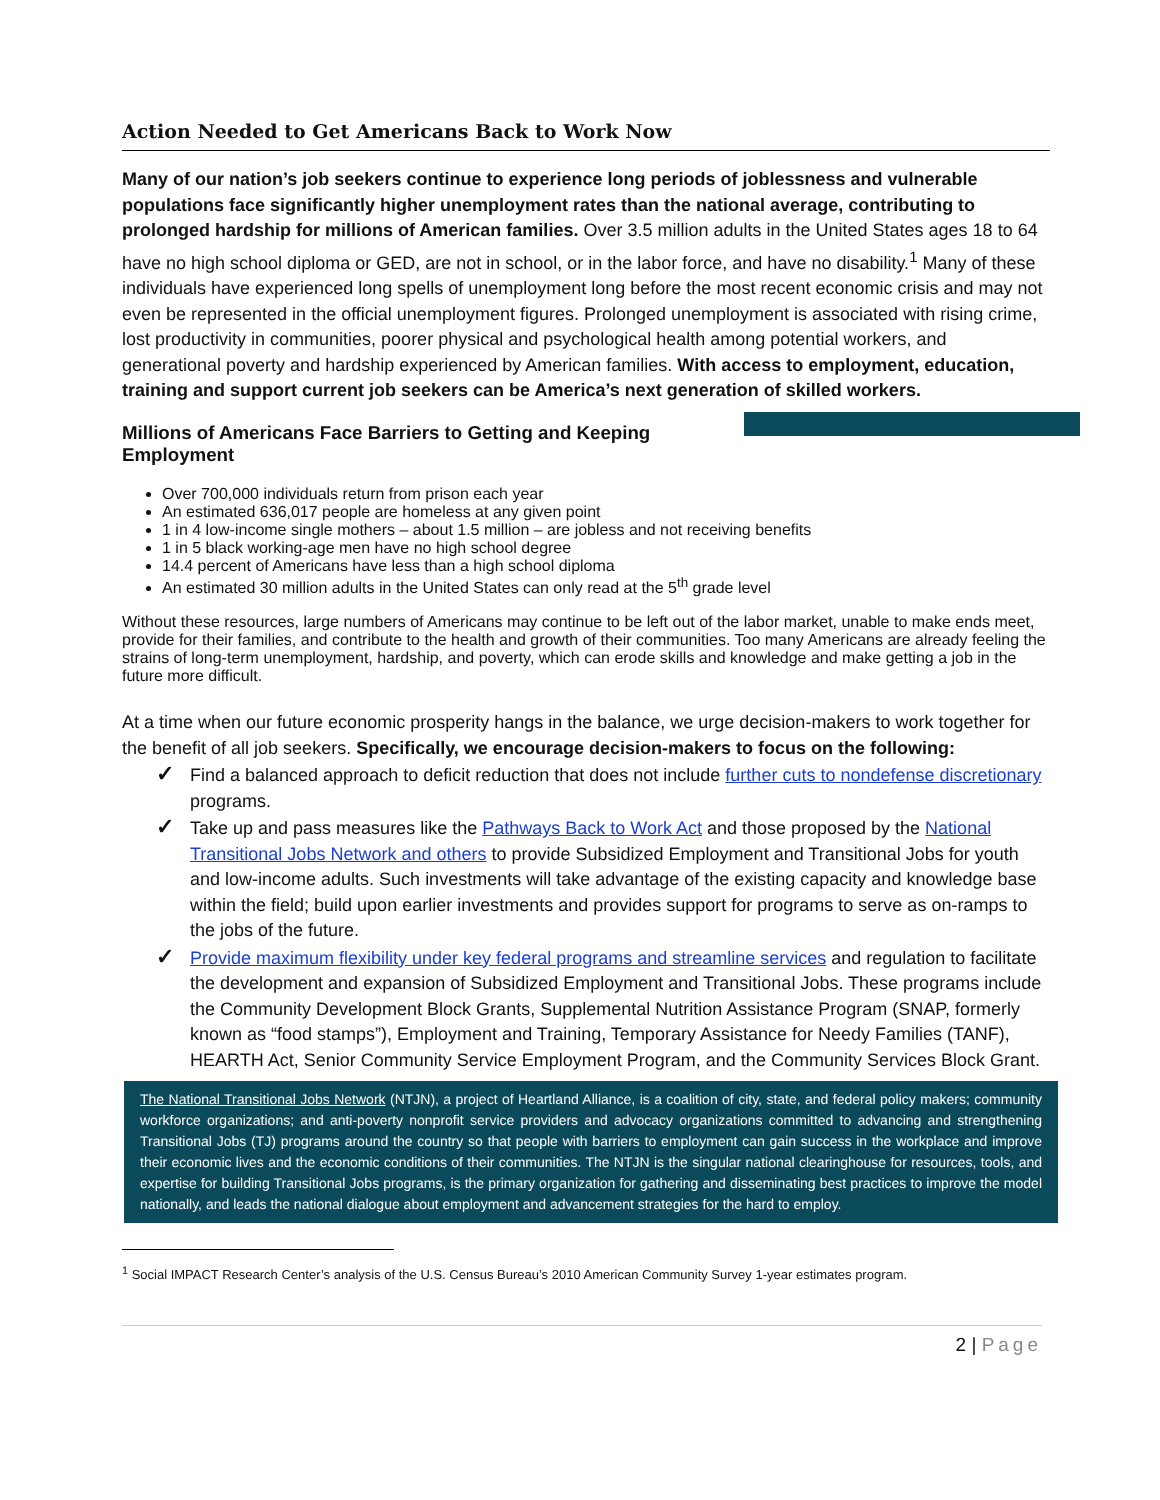Action Needed to Get Americans Back to Work Now
Many of our nation’s job seekers continue to experience long periods of joblessness and vulnerable populations face significantly higher unemployment rates than the national average, contributing to prolonged hardship for millions of American families. Over 3.5 million adults in the United States ages 18 to 64 have no high school diploma or GED, are not in school, or in the labor force, and have no disability.<sup>1</sup> Many of these individuals have experienced long spells of unemployment long before the most recent economic crisis and may not even be represented in the official unemployment figures. Prolonged unemployment is associated with rising crime, lost productivity in communities, poorer physical and psychological health among potential workers, and generational poverty and hardship experienced by American families. With access to employment, education, training and support current job seekers can be America’s next generation of skilled workers.
Millions of Americans Face Barriers to Getting and Keeping Employment
Over 700,000 individuals return from prison each year
An estimated 636,017 people are homeless at any given point
1 in 4 low-income single mothers – about 1.5 million – are jobless and not receiving benefits
1 in 5 black working-age men have no high school degree
14.4 percent of Americans have less than a high school diploma
An estimated 30 million adults in the United States can only read at the 5<sup>th</sup> grade level
Without these resources, large numbers of Americans may continue to be left out of the labor market, unable to make ends meet, provide for their families, and contribute to the health and growth of their communities. Too many Americans are already feeling the strains of long-term unemployment, hardship, and poverty, which can erode skills and knowledge and make getting a job in the future more difficult.
At a time when our future economic prosperity hangs in the balance, we urge decision-makers to work together for the benefit of all job seekers. Specifically, we encourage decision-makers to focus on the following:
✓ Find a balanced approach to deficit reduction that does not include further cuts to nondefense discretionary programs.
✓ Take up and pass measures like the Pathways Back to Work Act and those proposed by the National Transitional Jobs Network and others to provide Subsidized Employment and Transitional Jobs for youth and low-income adults. Such investments will take advantage of the existing capacity and knowledge base within the field; build upon earlier investments and provides support for programs to serve as on-ramps to the jobs of the future.
✓ Provide maximum flexibility under key federal programs and streamline services and regulation to facilitate the development and expansion of Subsidized Employment and Transitional Jobs. These programs include the Community Development Block Grants, Supplemental Nutrition Assistance Program (SNAP, formerly known as “food stamps”), Employment and Training, Temporary Assistance for Needy Families (TANF), HEARTH Act, Senior Community Service Employment Program, and the Community Services Block Grant.
The National Transitional Jobs Network (NTJN), a project of Heartland Alliance, is a coalition of city, state, and federal policy makers; community workforce organizations; and anti-poverty nonprofit service providers and advocacy organizations committed to advancing and strengthening Transitional Jobs (TJ) programs around the country so that people with barriers to employment can gain success in the workplace and improve their economic lives and the economic conditions of their communities. The NTJN is the singular national clearinghouse for resources, tools, and expertise for building Transitional Jobs programs, is the primary organization for gathering and disseminating best practices to improve the model nationally, and leads the national dialogue about employment and advancement strategies for the hard to employ.
<sup>1</sup> Social IMPACT Research Center’s analysis of the U.S. Census Bureau’s 2010 American Community Survey 1-year estimates program.
2 | Page